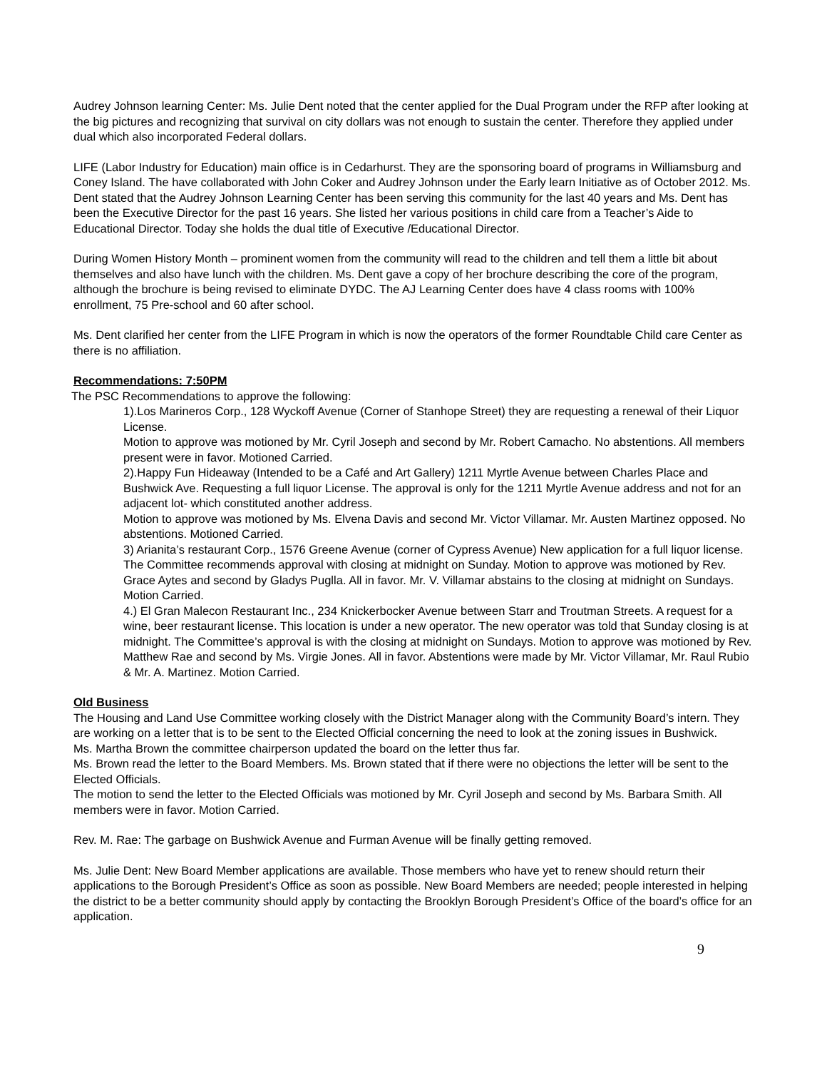Audrey Johnson learning Center: Ms. Julie Dent noted that the center applied for the Dual Program under the RFP after looking at the big pictures and recognizing that survival on city dollars was not enough to sustain the center. Therefore they applied under dual which also incorporated Federal dollars.
LIFE (Labor Industry for Education) main office is in Cedarhurst. They are the sponsoring board of programs in Williamsburg and Coney Island. The have collaborated with John Coker and Audrey Johnson under the Early learn Initiative as of October 2012. Ms. Dent stated that the Audrey Johnson Learning Center has been serving this community for the last 40 years and Ms. Dent has been the Executive Director for the past 16 years. She listed her various positions in child care from a Teacher’s Aide to Educational Director. Today she holds the dual title of Executive /Educational Director.
During Women History Month – prominent women from the community will read to the children and tell them a little bit about themselves and also have lunch with the children. Ms. Dent gave a copy of her brochure describing the core of the program, although the brochure is being revised to eliminate DYDC. The AJ Learning Center does have 4 class rooms with 100% enrollment, 75 Pre-school and 60 after school.
Ms. Dent clarified her center from the LIFE Program in which is now the operators of the former Roundtable Child care Center as there is no affiliation.
Recommendations: 7:50PM
The PSC Recommendations to approve the following:
1).Los Marineros Corp., 128 Wyckoff Avenue (Corner of Stanhope Street) they are requesting a renewal of their Liquor License.
Motion to approve was motioned by Mr. Cyril Joseph and second by Mr. Robert Camacho. No abstentions. All members present were in favor. Motioned Carried.
2).Happy Fun Hideaway (Intended to be a Café and Art Gallery) 1211 Myrtle Avenue between Charles Place and Bushwick Ave. Requesting a full liquor License. The approval is only for the 1211 Myrtle Avenue address and not for an adjacent lot- which constituted another address.
Motion to approve was motioned by Ms. Elvena Davis and second Mr. Victor Villamar. Mr. Austen Martinez opposed. No abstentions. Motioned Carried.
3) Arianita’s restaurant Corp., 1576 Greene Avenue (corner of Cypress Avenue) New application for a full liquor license. The Committee recommends approval with closing at midnight on Sunday. Motion to approve was motioned by Rev. Grace Aytes and second by Gladys Puglla. All in favor. Mr. V. Villamar abstains to the closing at midnight on Sundays. Motion Carried.
4.) El Gran Malecon Restaurant Inc., 234 Knickerbocker Avenue between Starr and Troutman Streets. A request for a wine, beer restaurant license. This location is under a new operator. The new operator was told that Sunday closing is at midnight. The Committee’s approval is with the closing at midnight on Sundays. Motion to approve was motioned by Rev. Matthew Rae and second by Ms. Virgie Jones. All in favor. Abstentions were made by Mr. Victor Villamar, Mr. Raul Rubio & Mr. A. Martinez. Motion Carried.
Old Business
The Housing and Land Use Committee working closely with the District Manager along with the Community Board’s intern. They are working on a letter that is to be sent to the Elected Official concerning the need to look at the zoning issues in Bushwick.
Ms. Martha Brown the committee chairperson updated the board on the letter thus far.
Ms. Brown read the letter to the Board Members. Ms. Brown stated that if there were no objections the letter will be sent to the Elected Officials.
The motion to send the letter to the Elected Officials was motioned by Mr. Cyril Joseph and second by Ms. Barbara Smith. All members were in favor. Motion Carried.
Rev. M. Rae: The garbage on Bushwick Avenue and Furman Avenue will be finally getting removed.
Ms. Julie Dent: New Board Member applications are available. Those members who have yet to renew should return their applications to the Borough President’s Office as soon as possible. New Board Members are needed; people interested in helping the district to be a better community should apply by contacting the Brooklyn Borough President’s Office of the board’s office for an application.
9